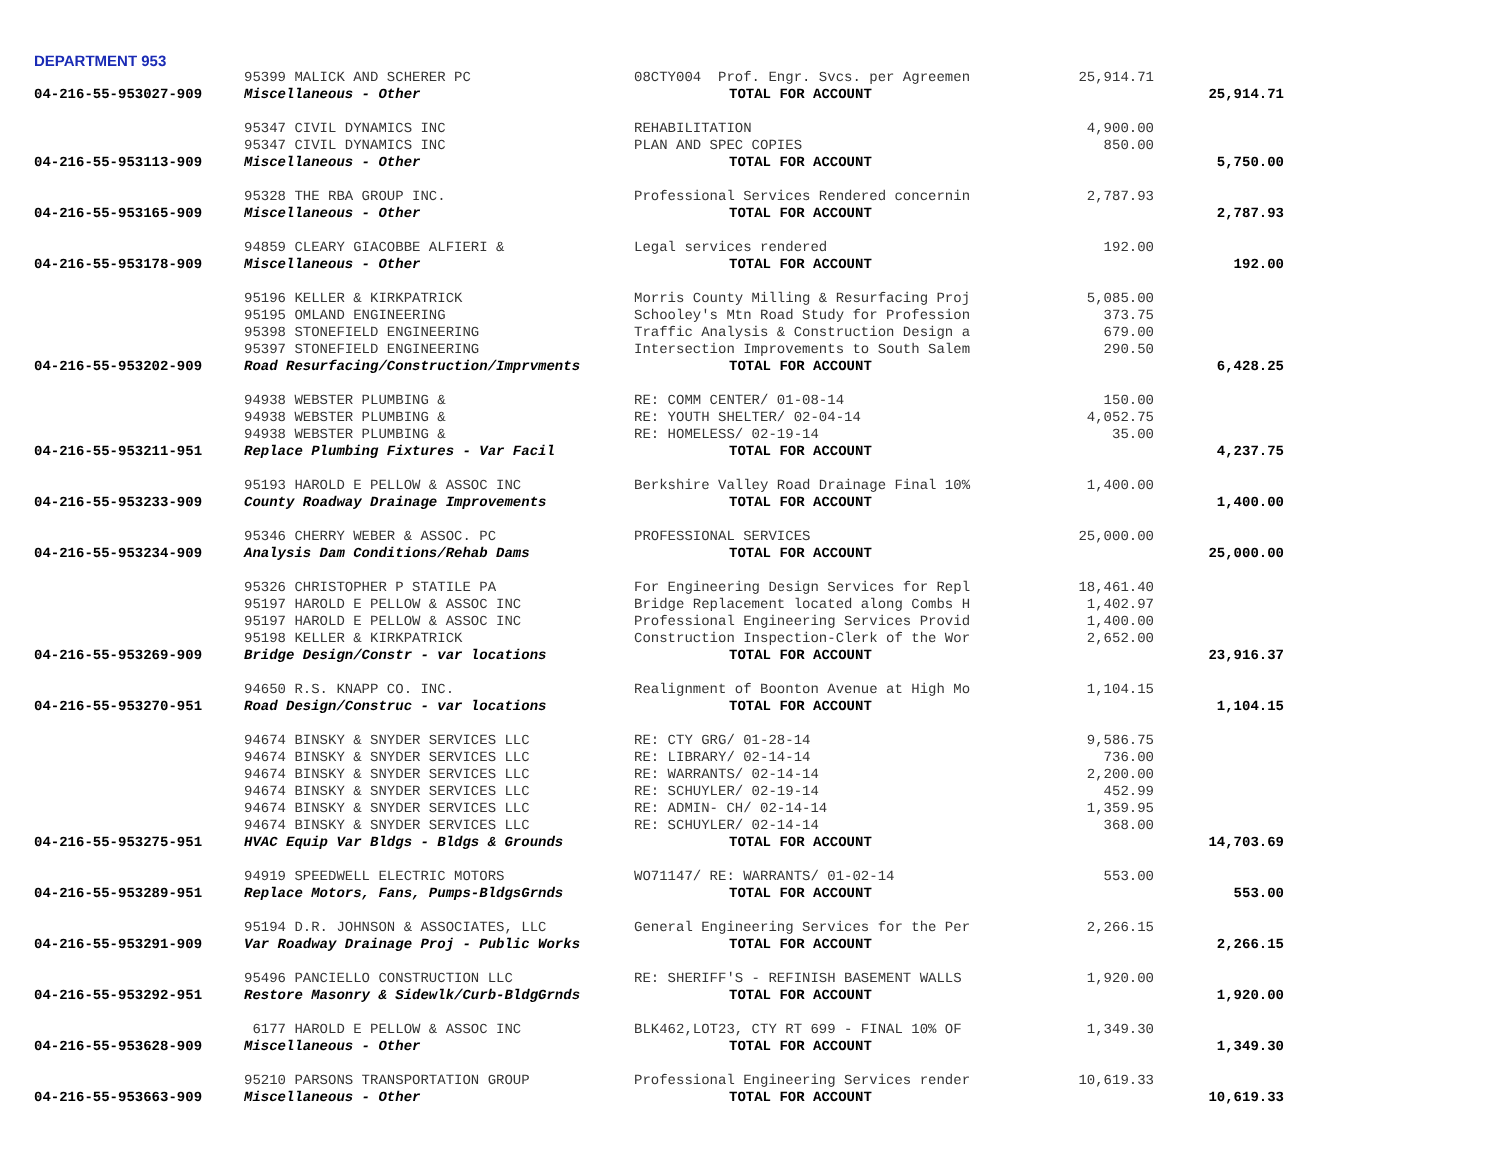DEPARTMENT 953
| | 95399 MALICK AND SCHERER PC | 08CTY004 Prof. Engr. Svcs. per Agreemen | 25,914.71 | |
| 04-216-55-953027-909 | Miscellaneous - Other | TOTAL FOR ACCOUNT | | 25,914.71 |
| | 95347 CIVIL DYNAMICS INC | REHABILITATION | 4,900.00 | |
| | 95347 CIVIL DYNAMICS INC | PLAN AND SPEC COPIES | 850.00 | |
| 04-216-55-953113-909 | Miscellaneous - Other | TOTAL FOR ACCOUNT | | 5,750.00 |
| | 95328 THE RBA GROUP INC. | Professional Services Rendered concernin | 2,787.93 | |
| 04-216-55-953165-909 | Miscellaneous - Other | TOTAL FOR ACCOUNT | | 2,787.93 |
| | 94859 CLEARY GIACOBBE ALFIERI & | Legal services rendered | 192.00 | |
| 04-216-55-953178-909 | Miscellaneous - Other | TOTAL FOR ACCOUNT | | 192.00 |
| | 95196 KELLER & KIRKPATRICK | Morris County Milling & Resurfacing Proj | 5,085.00 | |
| | 95195 OMLAND ENGINEERING | Schooley's Mtn Road Study for Profession | 373.75 | |
| | 95398 STONEFIELD ENGINEERING | Traffic Analysis & Construction Design a | 679.00 | |
| | 95397 STONEFIELD ENGINEERING | Intersection Improvements to South Salem | 290.50 | |
| 04-216-55-953202-909 | Road Resurfacing/Construction/Imprvments | TOTAL FOR ACCOUNT | | 6,428.25 |
| | 94938 WEBSTER PLUMBING & | RE: COMM CENTER/ 01-08-14 | 150.00 | |
| | 94938 WEBSTER PLUMBING & | RE: YOUTH SHELTER/ 02-04-14 | 4,052.75 | |
| | 94938 WEBSTER PLUMBING & | RE: HOMELESS/ 02-19-14 | 35.00 | |
| 04-216-55-953211-951 | Replace Plumbing Fixtures - Var Facil | TOTAL FOR ACCOUNT | | 4,237.75 |
| | 95193 HAROLD E PELLOW & ASSOC INC | Berkshire Valley Road Drainage Final 10% | 1,400.00 | |
| 04-216-55-953233-909 | County Roadway Drainage Improvements | TOTAL FOR ACCOUNT | | 1,400.00 |
| | 95346 CHERRY WEBER & ASSOC. PC | PROFESSIONAL SERVICES | 25,000.00 | |
| 04-216-55-953234-909 | Analysis Dam Conditions/Rehab Dams | TOTAL FOR ACCOUNT | | 25,000.00 |
| | 95326 CHRISTOPHER P STATILE PA | For Engineering Design Services for Repl | 18,461.40 | |
| | 95197 HAROLD E PELLOW & ASSOC INC | Bridge Replacement located along Combs H | 1,402.97 | |
| | 95197 HAROLD E PELLOW & ASSOC INC | Professional Engineering Services Provid | 1,400.00 | |
| | 95198 KELLER & KIRKPATRICK | Construction Inspection-Clerk of the Wor | 2,652.00 | |
| 04-216-55-953269-909 | Bridge Design/Constr - var locations | TOTAL FOR ACCOUNT | | 23,916.37 |
| | 94650 R.S. KNAPP CO. INC. | Realignment of Boonton Avenue at High Mo | 1,104.15 | |
| 04-216-55-953270-951 | Road Design/Construc - var locations | TOTAL FOR ACCOUNT | | 1,104.15 |
| | 94674 BINSKY & SNYDER SERVICES LLC | RE: CTY GRG/ 01-28-14 | 9,586.75 | |
| | 94674 BINSKY & SNYDER SERVICES LLC | RE: LIBRARY/ 02-14-14 | 736.00 | |
| | 94674 BINSKY & SNYDER SERVICES LLC | RE: WARRANTS/ 02-14-14 | 2,200.00 | |
| | 94674 BINSKY & SNYDER SERVICES LLC | RE: SCHUYLER/ 02-19-14 | 452.99 | |
| | 94674 BINSKY & SNYDER SERVICES LLC | RE: ADMIN- CH/ 02-14-14 | 1,359.95 | |
| | 94674 BINSKY & SNYDER SERVICES LLC | RE: SCHUYLER/ 02-14-14 | 368.00 | |
| 04-216-55-953275-951 | HVAC Equip Var Bldgs - Bldgs & Grounds | TOTAL FOR ACCOUNT | | 14,703.69 |
| | 94919 SPEEDWELL ELECTRIC MOTORS | WO71147/ RE: WARRANTS/ 01-02-14 | 553.00 | |
| 04-216-55-953289-951 | Replace Motors, Fans, Pumps-BldgsGrnds | TOTAL FOR ACCOUNT | | 553.00 |
| | 95194 D.R. JOHNSON & ASSOCIATES, LLC | General Engineering Services for the Per | 2,266.15 | |
| 04-216-55-953291-909 | Var Roadway Drainage Proj - Public Works | TOTAL FOR ACCOUNT | | 2,266.15 |
| | 95496 PANCIELLO CONSTRUCTION LLC | RE: SHERIFF'S - REFINISH BASEMENT WALLS | 1,920.00 | |
| 04-216-55-953292-951 | Restore Masonry & Sidewlk/Curb-BldgGrnds | TOTAL FOR ACCOUNT | | 1,920.00 |
| | 6177 HAROLD E PELLOW & ASSOC INC | BLK462,LOT23, CTY RT 699 - FINAL 10% OF | 1,349.30 | |
| 04-216-55-953628-909 | Miscellaneous - Other | TOTAL FOR ACCOUNT | | 1,349.30 |
| | 95210 PARSONS TRANSPORTATION GROUP | Professional Engineering Services render | 10,619.33 | |
| 04-216-55-953663-909 | Miscellaneous - Other | TOTAL FOR ACCOUNT | | 10,619.33 |